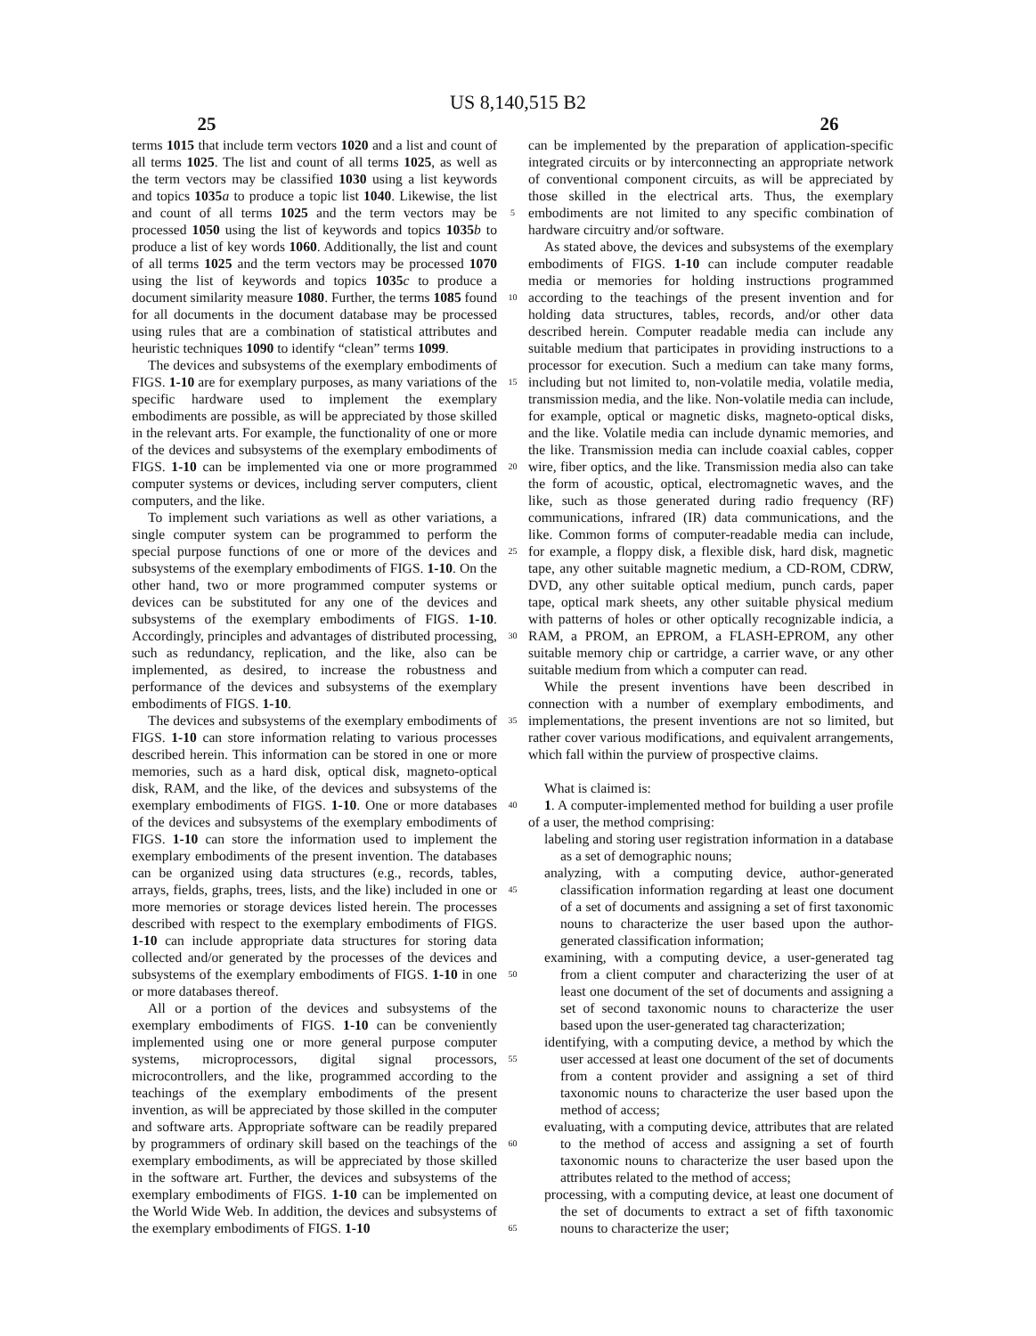US 8,140,515 B2
25 26
terms 1015 that include term vectors 1020 and a list and count of all terms 1025. The list and count of all terms 1025, as well as the term vectors may be classified 1030 using a list keywords and topics 1035 a to produce a topic list 1040. Likewise, the list and count of all terms 1025 and the term vectors may be processed 1050 using the list of keywords and topics 1035 b to produce a list of key words 1060. Additionally, the list and count of all terms 1025 and the term vectors may be processed 1070 using the list of keywords and topics 1035 c to produce a document similarity measure 1080. Further, the terms 1085 found for all documents in the document database may be processed using rules that are a combination of statistical attributes and heuristic techniques 1090 to identify “clean” terms 1099.
The devices and subsystems of the exemplary embodiments of FIGS. 1-10 are for exemplary purposes, as many variations of the specific hardware used to implement the exemplary embodiments are possible, as will be appreciated by those skilled in the relevant arts. For example, the functionality of one or more of the devices and subsystems of the exemplary embodiments of FIGS. 1-10 can be implemented via one or more programmed computer systems or devices, including server computers, client computers, and the like.
To implement such variations as well as other variations, a single computer system can be programmed to perform the special purpose functions of one or more of the devices and subsystems of the exemplary embodiments of FIGS. 1-10. On the other hand, two or more programmed computer systems or devices can be substituted for any one of the devices and subsystems of the exemplary embodiments of FIGS. 1-10. Accordingly, principles and advantages of distributed processing, such as redundancy, replication, and the like, also can be implemented, as desired, to increase the robustness and performance of the devices and subsystems of the exemplary embodiments of FIGS. 1-10.
The devices and subsystems of the exemplary embodiments of FIGS. 1-10 can store information relating to various processes described herein. This information can be stored in one or more memories, such as a hard disk, optical disk, magneto-optical disk, RAM, and the like, of the devices and subsystems of the exemplary embodiments of FIGS. 1-10. One or more databases of the devices and subsystems of the exemplary embodiments of FIGS. 1-10 can store the information used to implement the exemplary embodiments of the present invention. The databases can be organized using data structures (e.g., records, tables, arrays, fields, graphs, trees, lists, and the like) included in one or more memories or storage devices listed herein. The processes described with respect to the exemplary embodiments of FIGS. 1-10 can include appropriate data structures for storing data collected and/or generated by the processes of the devices and subsystems of the exemplary embodiments of FIGS. 1-10 in one or more databases thereof.
All or a portion of the devices and subsystems of the exemplary embodiments of FIGS. 1-10 can be conveniently implemented using one or more general purpose computer systems, microprocessors, digital signal processors, microcontrollers, and the like, programmed according to the teachings of the exemplary embodiments of the present invention, as will be appreciated by those skilled in the computer and software arts. Appropriate software can be readily prepared by programmers of ordinary skill based on the teachings of the exemplary embodiments, as will be appreciated by those skilled in the software art. Further, the devices and subsystems of the exemplary embodiments of FIGS. 1-10 can be implemented on the World Wide Web. In addition, the devices and subsystems of the exemplary embodiments of FIGS. 1-10
5
10
15
20
25
30
35
40
45
50
55
60
65
can be implemented by the preparation of application-specific integrated circuits or by interconnecting an appropriate network of conventional component circuits, as will be appreciated by those skilled in the electrical arts. Thus, the exemplary embodiments are not limited to any specific combination of hardware circuitry and/or software.
As stated above, the devices and subsystems of the exemplary embodiments of FIGS. 1-10 can include computer readable media or memories for holding instructions programmed according to the teachings of the present invention and for holding data structures, tables, records, and/or other data described herein. Computer readable media can include any suitable medium that participates in providing instructions to a processor for execution. Such a medium can take many forms, including but not limited to, non-volatile media, volatile media, transmission media, and the like. Non-volatile media can include, for example, optical or magnetic disks, magneto-optical disks, and the like. Volatile media can include dynamic memories, and the like. Transmission media can include coaxial cables, copper wire, fiber optics, and the like. Transmission media also can take the form of acoustic, optical, electromagnetic waves, and the like, such as those generated during radio frequency (RF) communications, infrared (IR) data communications, and the like. Common forms of computer-readable media can include, for example, a floppy disk, a flexible disk, hard disk, magnetic tape, any other suitable magnetic medium, a CD-ROM, CDRW, DVD, any other suitable optical medium, punch cards, paper tape, optical mark sheets, any other suitable physical medium with patterns of holes or other optically recognizable indicia, a RAM, a PROM, an EPROM, a FLASH-EPROM, any other suitable memory chip or cartridge, a carrier wave, or any other suitable medium from which a computer can read.
While the present inventions have been described in connection with a number of exemplary embodiments, and implementations, the present inventions are not so limited, but rather cover various modifications, and equivalent arrangements, which fall within the purview of prospective claims.
What is claimed is:
1. A computer-implemented method for building a user profile of a user, the method comprising:
labeling and storing user registration information in a database as a set of demographic nouns;
analyzing, with a computing device, author-generated classification information regarding at least one document of a set of documents and assigning a set of first taxonomic nouns to characterize the user based upon the author-generated classification information;
examining, with a computing device, a user-generated tag from a client computer and characterizing the user of at least one document of the set of documents and assigning a set of second taxonomic nouns to characterize the user based upon the user-generated tag characterization;
identifying, with a computing device, a method by which the user accessed at least one document of the set of documents from a content provider and assigning a set of third taxonomic nouns to characterize the user based upon the method of access;
evaluating, with a computing device, attributes that are related to the method of access and assigning a set of fourth taxonomic nouns to characterize the user based upon the attributes related to the method of access;
processing, with a computing device, at least one document of the set of documents to extract a set of fifth taxonomic nouns to characterize the user;